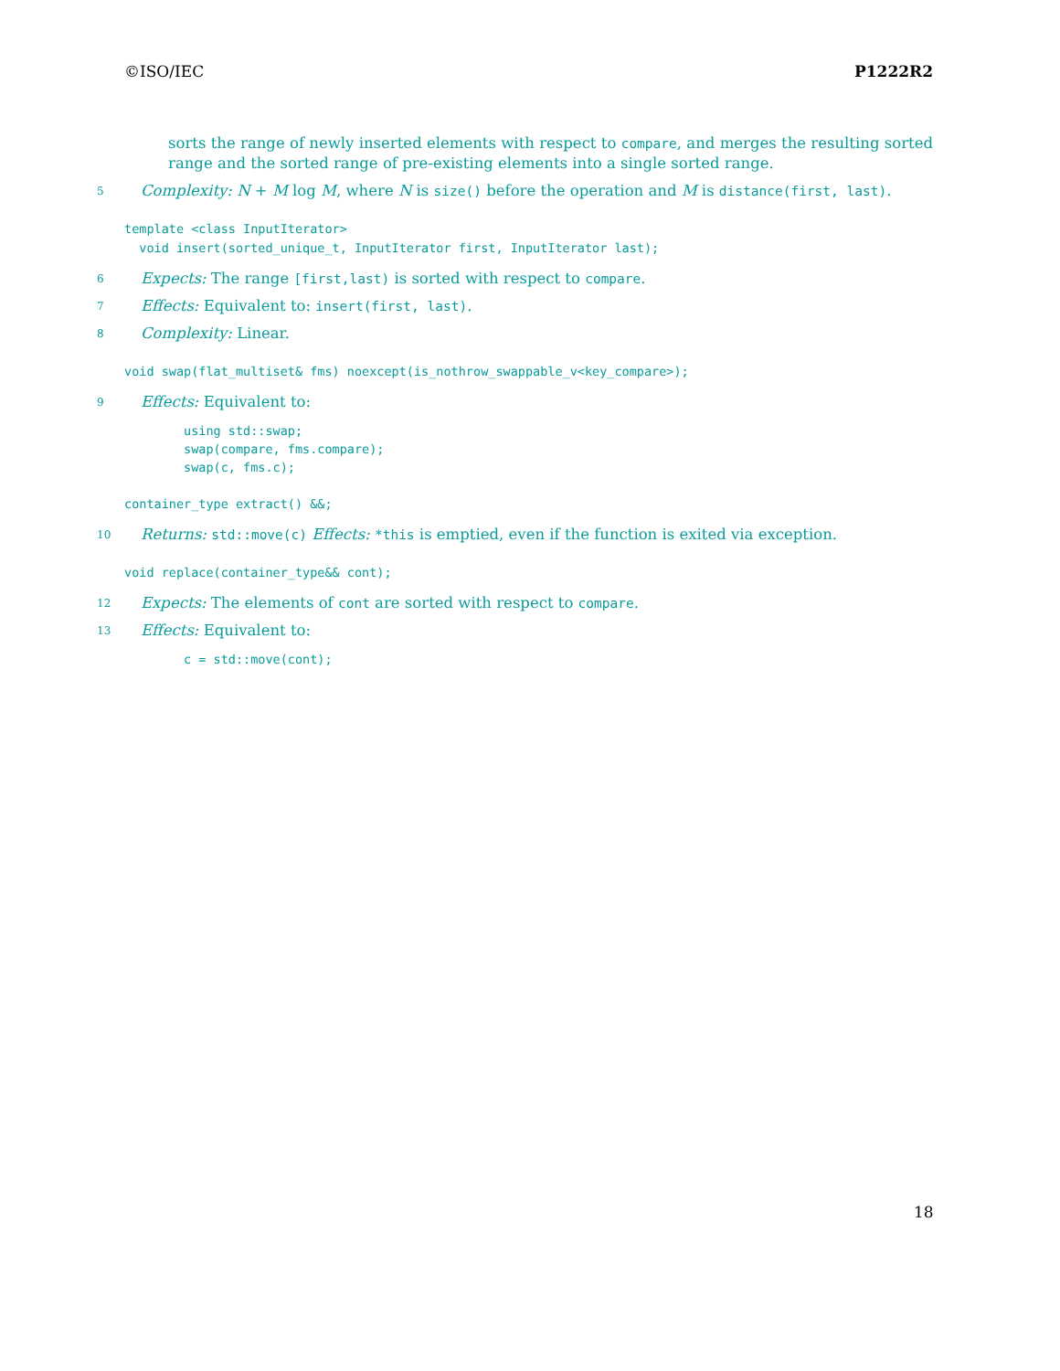©ISO/IEC P1222R2
sorts the range of newly inserted elements with respect to compare, and merges the resulting sorted range and the sorted range of pre-existing elements into a single sorted range.
5 Complexity: N + M log M, where N is size() before the operation and M is distance(first, last).
template <class InputIterator> void insert(sorted_unique_t, InputIterator first, InputIterator last);
6 Expects: The range [first,last) is sorted with respect to compare.
7 Effects: Equivalent to: insert(first, last).
8 Complexity: Linear.
void swap(flat_multiset& fms) noexcept(is_nothrow_swappable_v<key_compare>);
9 Effects: Equivalent to:
using std::swap; swap(compare, fms.compare); swap(c, fms.c);
container_type extract() &&;
10 Returns: std::move(c) Effects: *this is emptied, even if the function is exited via exception.
void replace(container_type&& cont);
12 Expects: The elements of cont are sorted with respect to compare.
13 Effects: Equivalent to:
c = std::move(cont);
18